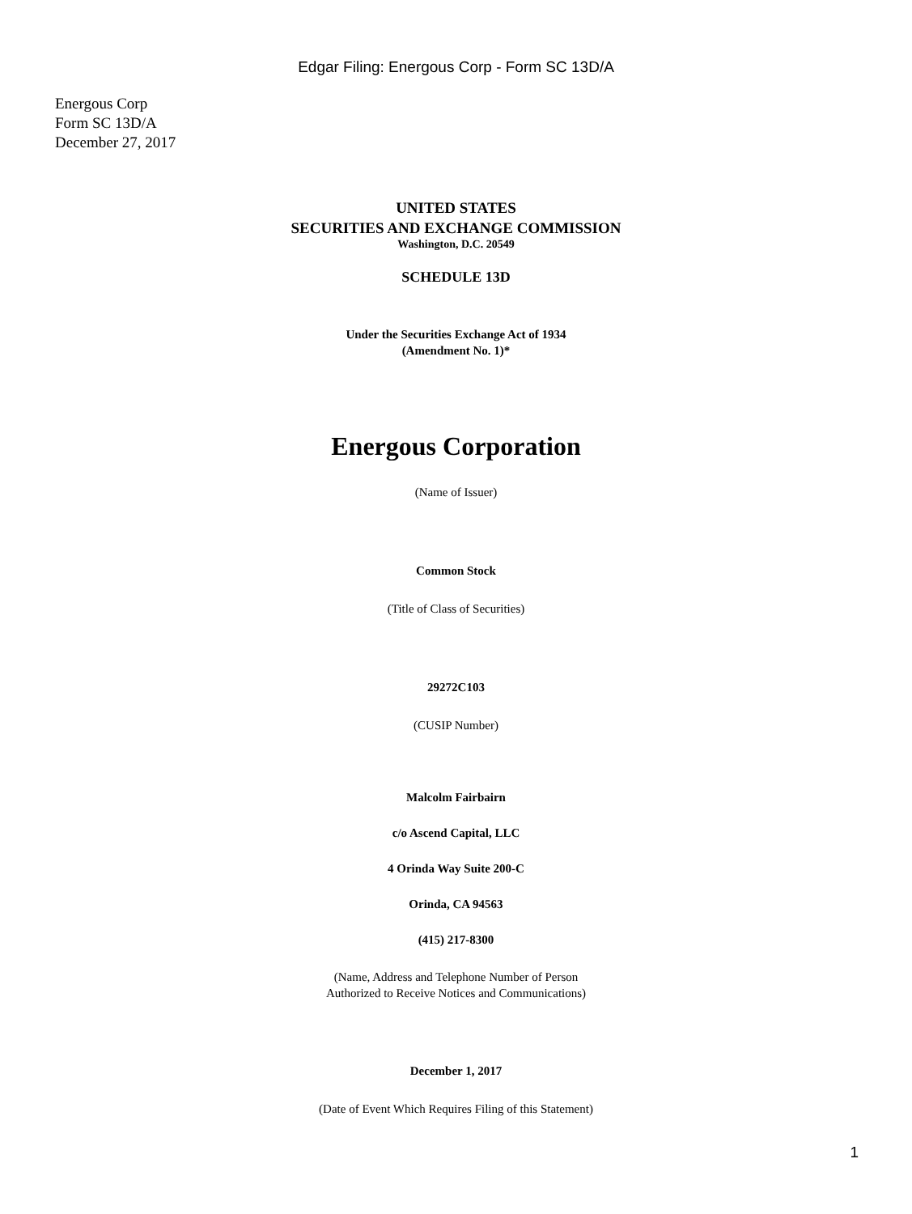Edgar Filing: Energous Corp - Form SC 13D/A
Energous Corp
Form SC 13D/A
December 27, 2017
UNITED STATES
SECURITIES AND EXCHANGE COMMISSION
Washington, D.C. 20549
SCHEDULE 13D
Under the Securities Exchange Act of 1934
(Amendment No. 1)*
Energous Corporation
(Name of Issuer)
Common Stock
(Title of Class of Securities)
29272C103
(CUSIP Number)
Malcolm Fairbairn
c/o Ascend Capital, LLC
4 Orinda Way Suite 200-C
Orinda, CA 94563
(415) 217-8300
(Name, Address and Telephone Number of Person
Authorized to Receive Notices and Communications)
December 1, 2017
(Date of Event Which Requires Filing of this Statement)
1